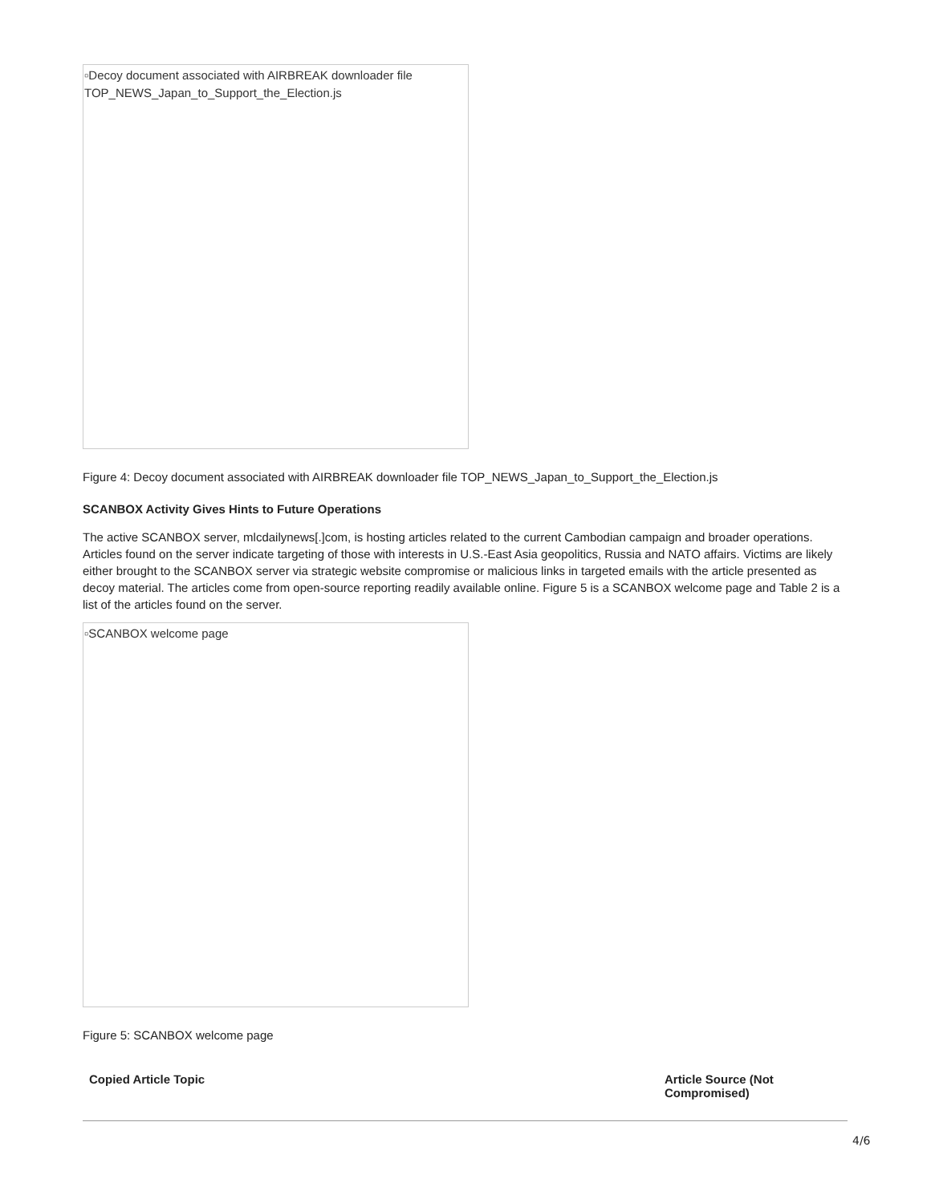▫Decoy document associated with AIRBREAK downloader file TOP_NEWS_Japan_to_Support_the_Election.js
Figure 4: Decoy document associated with AIRBREAK downloader file TOP_NEWS_Japan_to_Support_the_Election.js
SCANBOX Activity Gives Hints to Future Operations
The active SCANBOX server, mlcdailynews[.]com, is hosting articles related to the current Cambodian campaign and broader operations. Articles found on the server indicate targeting of those with interests in U.S.-East Asia geopolitics, Russia and NATO affairs. Victims are likely either brought to the SCANBOX server via strategic website compromise or malicious links in targeted emails with the article presented as decoy material. The articles come from open-source reporting readily available online. Figure 5 is a SCANBOX welcome page and Table 2 is a list of the articles found on the server.
▫SCANBOX welcome page
Figure 5: SCANBOX welcome page
| Copied Article Topic | Article Source (Not Compromised) |
| --- | --- |
4/6